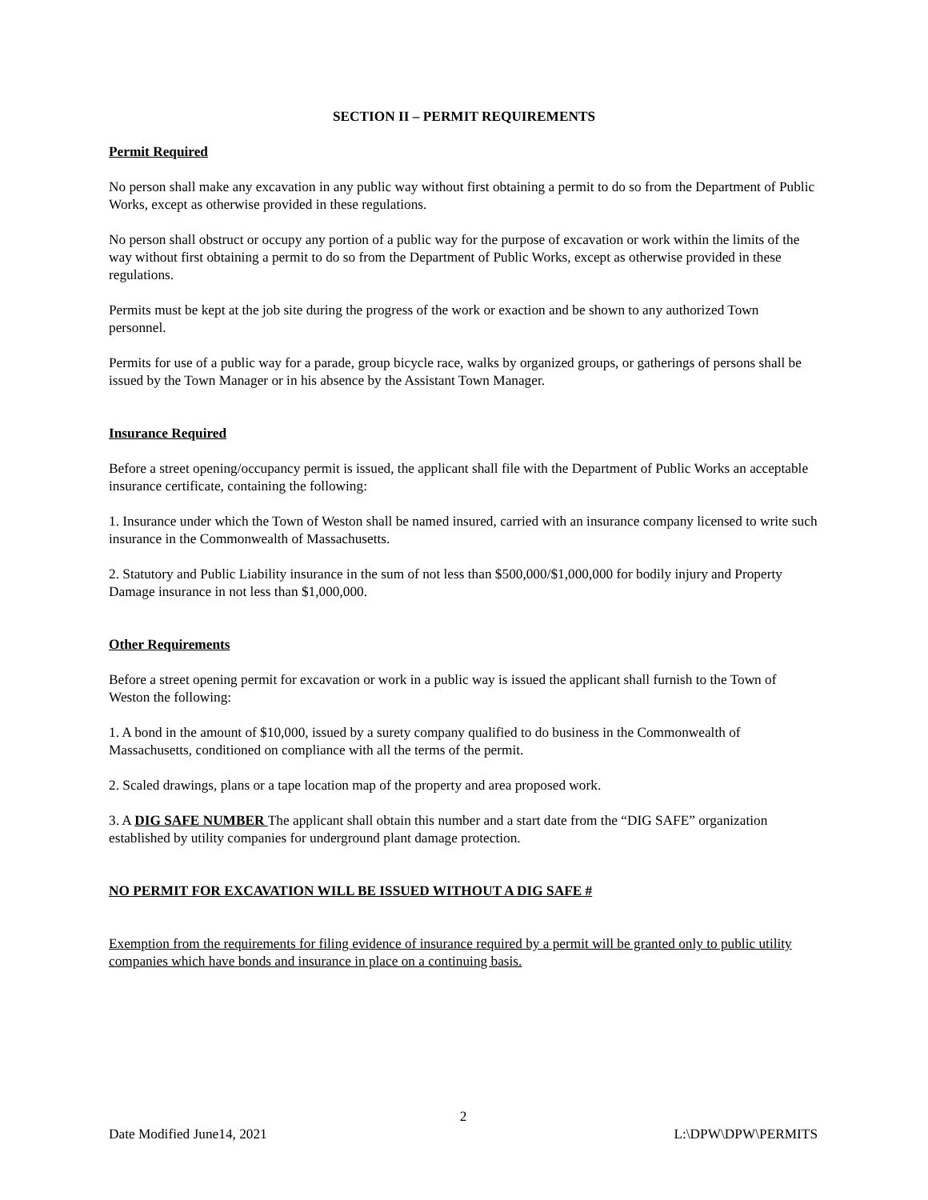SECTION II – PERMIT REQUIREMENTS
Permit Required
No person shall make any excavation in any public way without first obtaining a permit to do so from the Department of Public Works, except as otherwise provided in these regulations.
No person shall obstruct or occupy any portion of a public way for the purpose of excavation or work within the limits of the way without first obtaining a permit to do so from the Department of Public Works, except as otherwise provided in these regulations.
Permits must be kept at the job site during the progress of the work or exaction and be shown to any authorized Town personnel.
Permits for use of a public way for a parade, group bicycle race, walks by organized groups, or gatherings of persons shall be issued by the Town Manager or in his absence by the Assistant Town Manager.
Insurance Required
Before a street opening/occupancy permit is issued, the applicant shall file with the Department of Public Works an acceptable insurance certificate, containing the following:
1. Insurance under which the Town of Weston shall be named insured, carried with an insurance company licensed to write such insurance in the Commonwealth of Massachusetts.
2. Statutory and Public Liability insurance in the sum of not less than $500,000/$1,000,000 for bodily injury and Property Damage insurance in not less than $1,000,000.
Other Requirements
Before a street opening permit for excavation or work in a public way is issued the applicant shall furnish to the Town of Weston the following:
1. A bond in the amount of $10,000, issued by a surety company qualified to do business in the Commonwealth of Massachusetts, conditioned on compliance with all the terms of the permit.
2. Scaled drawings, plans or a tape location map of the property and area proposed work.
3. A DIG SAFE NUMBER The applicant shall obtain this number and a start date from the “DIG SAFE” organization established by utility companies for underground plant damage protection.
NO PERMIT FOR EXCAVATION WILL BE ISSUED WITHOUT A DIG SAFE #
Exemption from the requirements for filing evidence of insurance required by a permit will be granted only to public utility companies which have bonds and insurance in place on a continuing basis.
2
Date Modified June14, 2021 L:\DPW\DPW\PERMITS